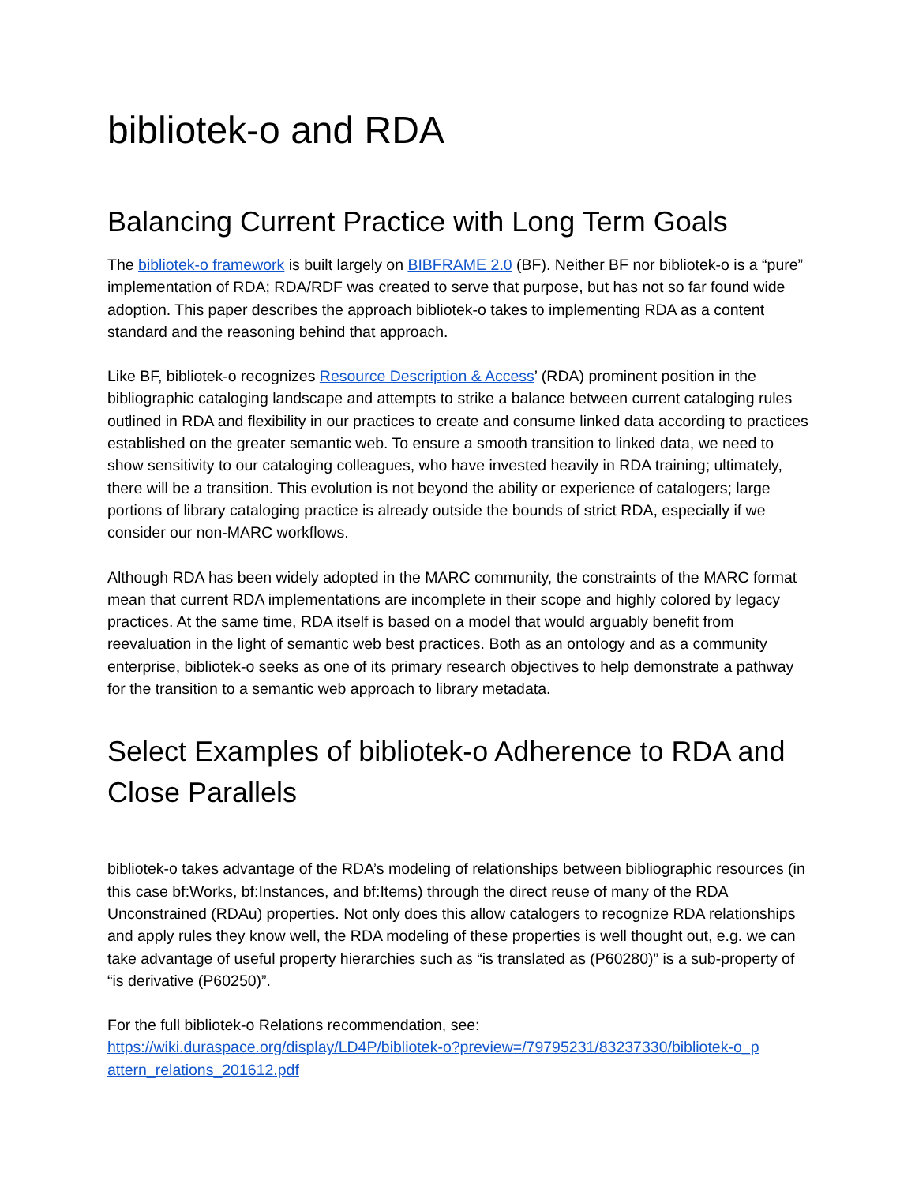bibliotek-o and RDA
Balancing Current Practice with Long Term Goals
The bibliotek-o framework is built largely on BIBFRAME 2.0 (BF). Neither BF nor bibliotek-o is a “pure” implementation of RDA; RDA/RDF was created to serve that purpose, but has not so far found wide adoption. This paper describes the approach bibliotek-o takes to implementing RDA as a content standard and the reasoning behind that approach.
Like BF, bibliotek-o recognizes Resource Description & Access’ (RDA) prominent position in the bibliographic cataloging landscape and attempts to strike a balance between current cataloging rules outlined in RDA and flexibility in our practices to create and consume linked data according to practices established on the greater semantic web. To ensure a smooth transition to linked data, we need to show sensitivity to our cataloging colleagues, who have invested heavily in RDA training; ultimately, there will be a transition. This evolution is not beyond the ability or experience of catalogers; large portions of library cataloging practice is already outside the bounds of strict RDA, especially if we consider our non-MARC workflows.
Although RDA has been widely adopted in the MARC community, the constraints of the MARC format mean that current RDA implementations are incomplete in their scope and highly colored by legacy practices. At the same time, RDA itself is based on a model that would arguably benefit from reevaluation in the light of semantic web best practices. Both as an ontology and as a community enterprise, bibliotek-o seeks as one of its primary research objectives to help demonstrate a pathway for the transition to a semantic web approach to library metadata.
Select Examples of bibliotek-o Adherence to RDA and Close Parallels
bibliotek-o takes advantage of the RDA’s modeling of relationships between bibliographic resources (in this case bf:Works, bf:Instances, and bf:Items) through the direct reuse of many of the RDA Unconstrained (RDAu) properties. Not only does this allow catalogers to recognize RDA relationships and apply rules they know well, the RDA modeling of these properties is well thought out, e.g. we can take advantage of useful property hierarchies such as “is translated as (P60280)” is a sub-property of “is derivative (P60250)”.
For the full bibliotek-o Relations recommendation, see:
https://wiki.duraspace.org/display/LD4P/bibliotek-o?preview=/79795231/83237330/bibliotek-o_p attern_relations_201612.pdf